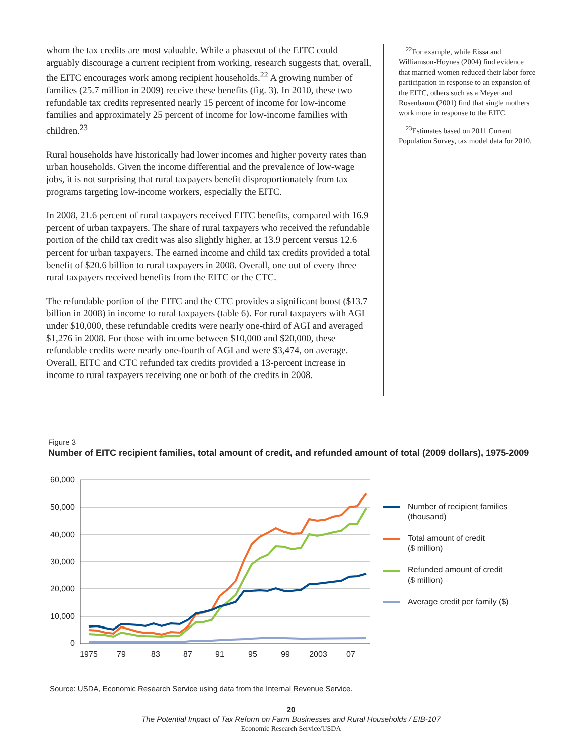whom the tax credits are most valuable. While a phaseout of the EITC could arguably discourage a current recipient from working, research suggests that, overall, the EITC encourages work among recipient households.<sup>22</sup> A growing number of families (25.7 million in 2009) receive these benefits (fig. 3). In 2010, these two refundable tax credits represented nearly 15 percent of income for low-income families and approximately 25 percent of income for low-income families with children.<sup>23</sup>
Rural households have historically had lower incomes and higher poverty rates than urban households. Given the income differential and the prevalence of low-wage jobs, it is not surprising that rural taxpayers benefit disproportionately from tax programs targeting low-income workers, especially the EITC.
In 2008, 21.6 percent of rural taxpayers received EITC benefits, compared with 16.9 percent of urban taxpayers. The share of rural taxpayers who received the refundable portion of the child tax credit was also slightly higher, at 13.9 percent versus 12.6 percent for urban taxpayers. The earned income and child tax credits provided a total benefit of $20.6 billion to rural taxpayers in 2008. Overall, one out of every three rural taxpayers received benefits from the EITC or the CTC.
The refundable portion of the EITC and the CTC provides a significant boost ($13.7 billion in 2008) in income to rural taxpayers (table 6). For rural taxpayers with AGI under $10,000, these refundable credits were nearly one-third of AGI and averaged $1,276 in 2008. For those with income between $10,000 and $20,000, these refundable credits were nearly one-fourth of AGI and were $3,474, on average. Overall, EITC and CTC refunded tax credits provided a 13-percent increase in income to rural taxpayers receiving one or both of the credits in 2008.
<sup>22</sup> For example, while Eissa and Williamson-Hoynes (2004) find evidence that married women reduced their labor force participation in response to an expansion of the EITC, others such as a Meyer and Rosenbaum (2001) find that single mothers work more in response to the EITC.
<sup>23</sup> Estimates based on 2011 Current Population Survey, tax model data for 2010.
Figure 3
Number of EITC recipient families, total amount of credit, and refunded amount of total (2009 dollars), 1975-2009
60,000
50,000
40,000
30,000
20,000
10,000
0
1975
79
83
87
91
95
99
2003
07
Number of recipient families
(thousand)
Total amount of credit
($ million)
Refunded amount of credit
($ million)
Average credit per family ($)
Source: USDA, Economic Research Service using data from the Internal Revenue Service.
20
The Potential Impact of Tax Reform on Farm Businesses and Rural Households / EIB-107
Economic Research Service/USDA